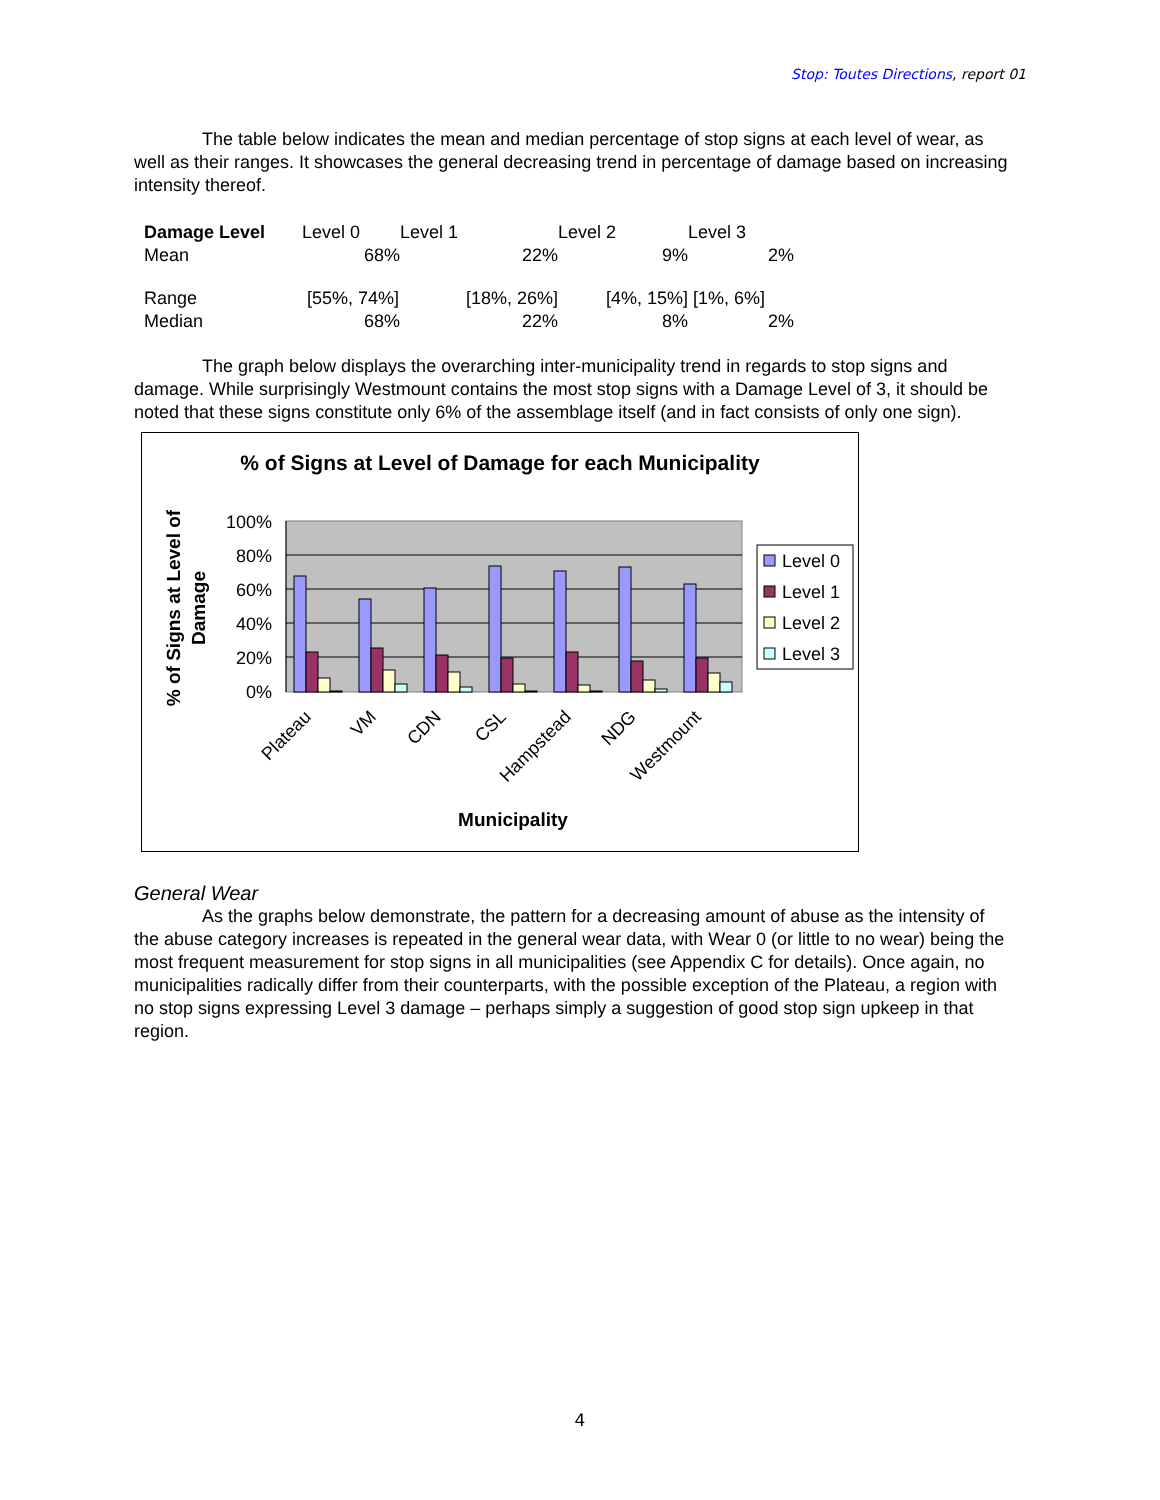Stop: Toutes Directions, report 01
The table below indicates the mean and median percentage of stop signs at each level of wear, as well as their ranges. It showcases the general decreasing trend in percentage of damage based on increasing intensity thereof.
| Damage Level | Level 0 | | Level 1 | | Level 2 | | Level 3 | |
| Mean | | 68% | | 22% | | 9% | | 2% |
| Range | [55%, 74%] | | [18%, 26%] | | [4%, 15%] | | [1%, 6%] | |
| Median | | 68% | | 22% | | 8% | | 2% |
The graph below displays the overarching inter-municipality trend in regards to stop signs and damage. While surprisingly Westmount contains the most stop signs with a Damage Level of 3, it should be noted that these signs constitute only 6% of the assemblage itself (and in fact consists of only one sign).
% of Signs at Level of Damage for each Municipality
100%
80%
60%
40%
20%
0%
Plateau
VM
CDN
CSL
Hampstead
NDG
Westmount
Municipality
% of Signs at Level of
Damage
Level 0
Level 1
Level 2
Level 3
General Wear
As the graphs below demonstrate, the pattern for a decreasing amount of abuse as the intensity of the abuse category increases is repeated in the general wear data, with Wear 0 (or little to no wear) being the most frequent measurement for stop signs in all municipalities (see Appendix C for details). Once again, no municipalities radically differ from their counterparts, with the possible exception of the Plateau, a region with no stop signs expressing Level 3 damage – perhaps simply a suggestion of good stop sign upkeep in that region.
4